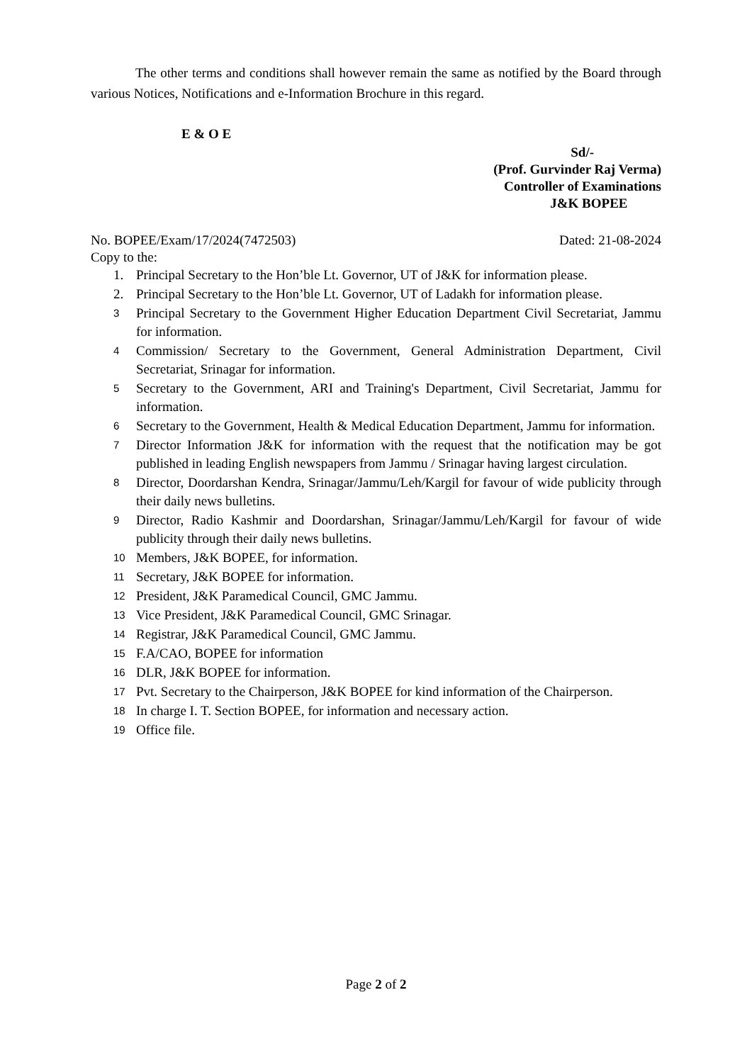The other terms and conditions shall however remain the same as notified by the Board through various Notices, Notifications and e-Information Brochure in this regard.
E & O E
Sd/-
(Prof. Gurvinder Raj Verma)
Controller of Examinations
J&K BOPEE
No. BOPEE/Exam/17/2024(7472503) Dated: 21-08-2024
Copy to the:
1. Principal Secretary to the Hon’ble Lt. Governor, UT of J&K for information please.
2. Principal Secretary to the Hon’ble Lt. Governor, UT of Ladakh for information please.
3 Principal Secretary to the Government Higher Education Department Civil Secretariat, Jammu for information.
4 Commission/ Secretary to the Government, General Administration Department, Civil Secretariat, Srinagar for information.
5 Secretary to the Government, ARI and Training's Department, Civil Secretariat, Jammu for information.
6 Secretary to the Government, Health & Medical Education Department, Jammu for information.
7 Director Information J&K for information with the request that the notification may be got published in leading English newspapers from Jammu / Srinagar having largest circulation.
8 Director, Doordarshan Kendra, Srinagar/Jammu/Leh/Kargil for favour of wide publicity through their daily news bulletins.
9 Director, Radio Kashmir and Doordarshan, Srinagar/Jammu/Leh/Kargil for favour of wide publicity through their daily news bulletins.
10 Members, J&K BOPEE, for information.
11 Secretary, J&K BOPEE for information.
12 President, J&K Paramedical Council, GMC Jammu.
13 Vice President, J&K Paramedical Council, GMC Srinagar.
14 Registrar, J&K Paramedical Council, GMC Jammu.
15 F.A/CAO, BOPEE for information
16 DLR, J&K BOPEE for information.
17 Pvt. Secretary to the Chairperson, J&K BOPEE for kind information of the Chairperson.
18 In charge I. T. Section BOPEE, for information and necessary action.
19 Office file.
Page 2 of 2